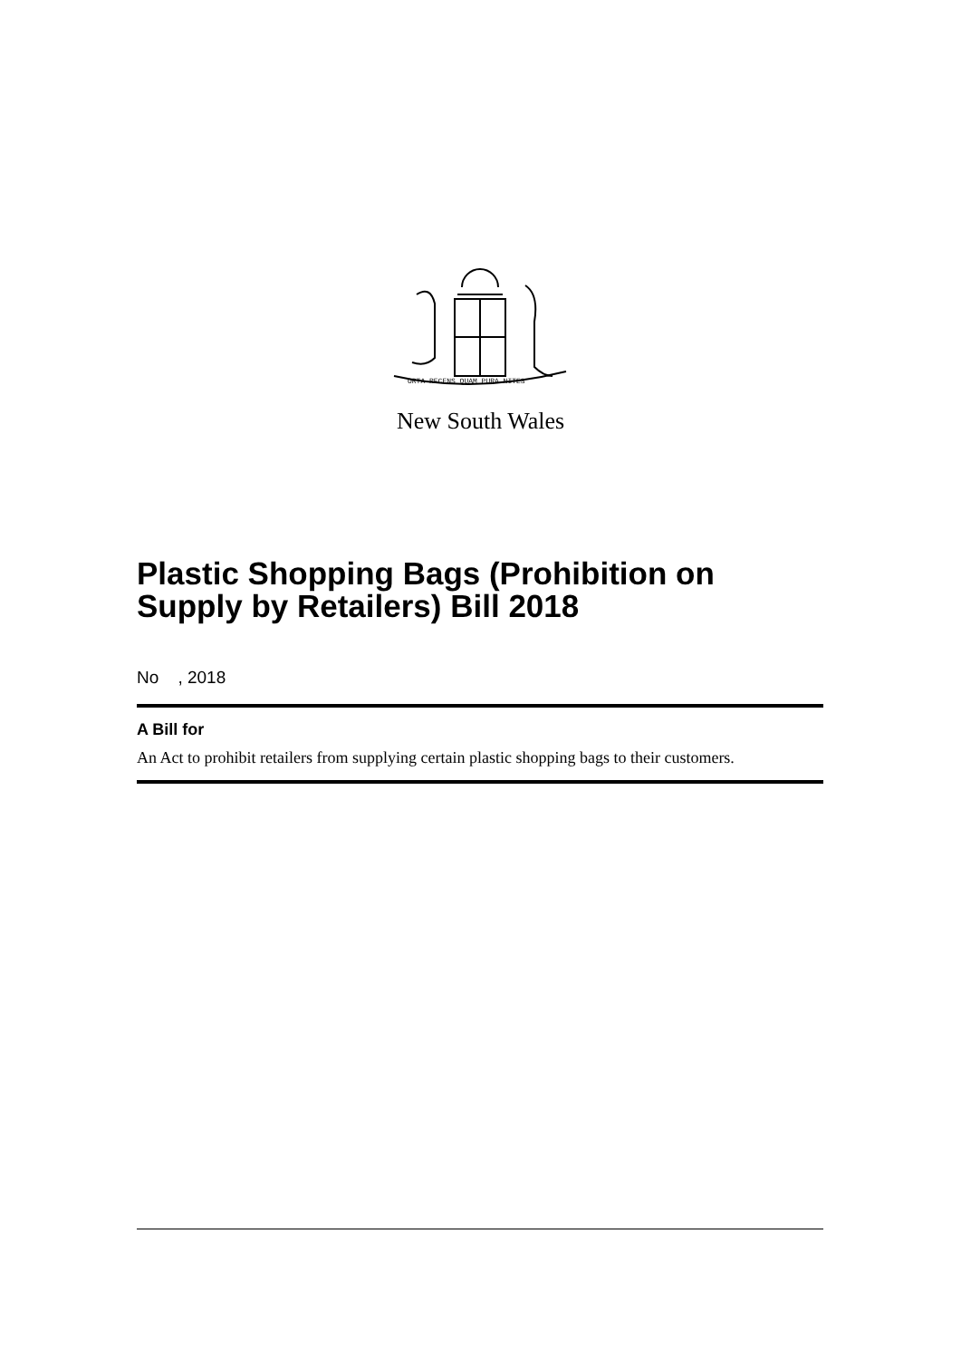ORTA RECENS QUAM PURA NITES
New South Wales
Plastic Shopping Bags (Prohibition on Supply by Retailers) Bill 2018
No , 2018
A Bill for
An Act to prohibit retailers from supplying certain plastic shopping bags to their customers.